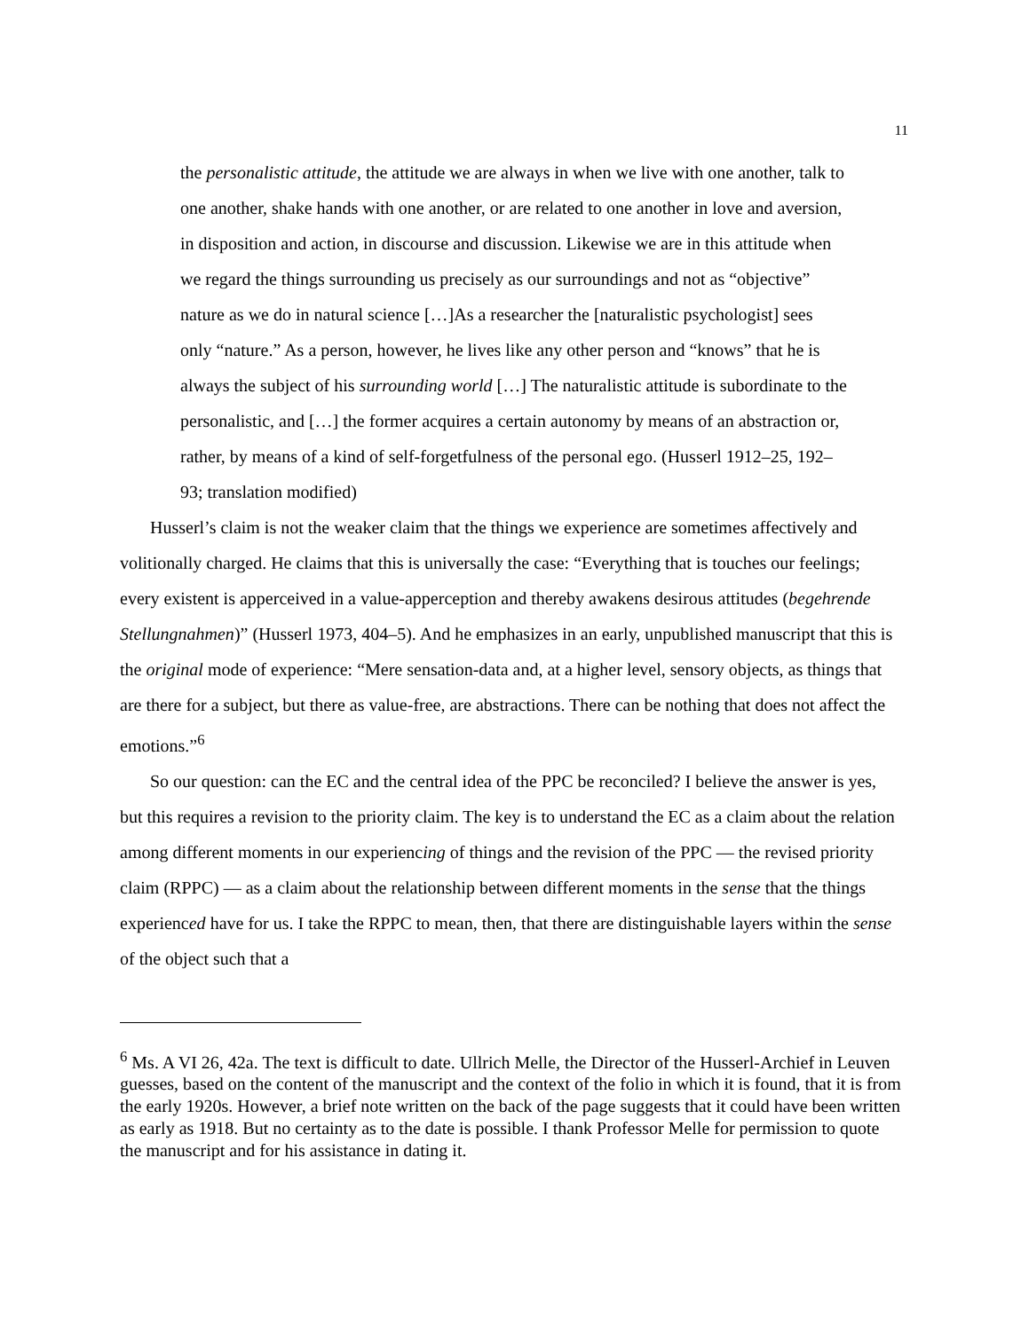11
the personalistic attitude, the attitude we are always in when we live with one another, talk to one another, shake hands with one another, or are related to one another in love and aversion, in disposition and action, in discourse and discussion. Likewise we are in this attitude when we regard the things surrounding us precisely as our surroundings and not as “objective” nature as we do in natural science […]As a researcher the [naturalistic psychologist] sees only “nature.” As a person, however, he lives like any other person and “knows” that he is always the subject of his surrounding world […] The naturalistic attitude is subordinate to the personalistic, and […] the former acquires a certain autonomy by means of an abstraction or, rather, by means of a kind of self-forgetfulness of the personal ego. (Husserl 1912–25, 192–93; translation modified)
Husserl’s claim is not the weaker claim that the things we experience are sometimes affectively and volitionally charged. He claims that this is universally the case: “Everything that is touches our feelings; every existent is apperceived in a value-apperception and thereby awakens desirous attitudes (begehrende Stellungnahmen)” (Husserl 1973, 404–5). And he emphasizes in an early, unpublished manuscript that this is the original mode of experience: “Mere sensation-data and, at a higher level, sensory objects, as things that are there for a subject, but there as value-free, are abstractions. There can be nothing that does not affect the emotions.”<sup>6</sup>
So our question: can the EC and the central idea of the PPC be reconciled? I believe the answer is yes, but this requires a revision to the priority claim. The key is to understand the EC as a claim about the relation among different moments in our experiencing of things and the revision of the PPC — the revised priority claim (RPPC) — as a claim about the relationship between different moments in the sense that the things experienced have for us. I take the RPPC to mean, then, that there are distinguishable layers within the sense of the object such that a
<sup>6</sup> Ms. A VI 26, 42a. The text is difficult to date. Ullrich Melle, the Director of the Husserl-Archief in Leuven guesses, based on the content of the manuscript and the context of the folio in which it is found, that it is from the early 1920s. However, a brief note written on the back of the page suggests that it could have been written as early as 1918. But no certainty as to the date is possible. I thank Professor Melle for permission to quote the manuscript and for his assistance in dating it.